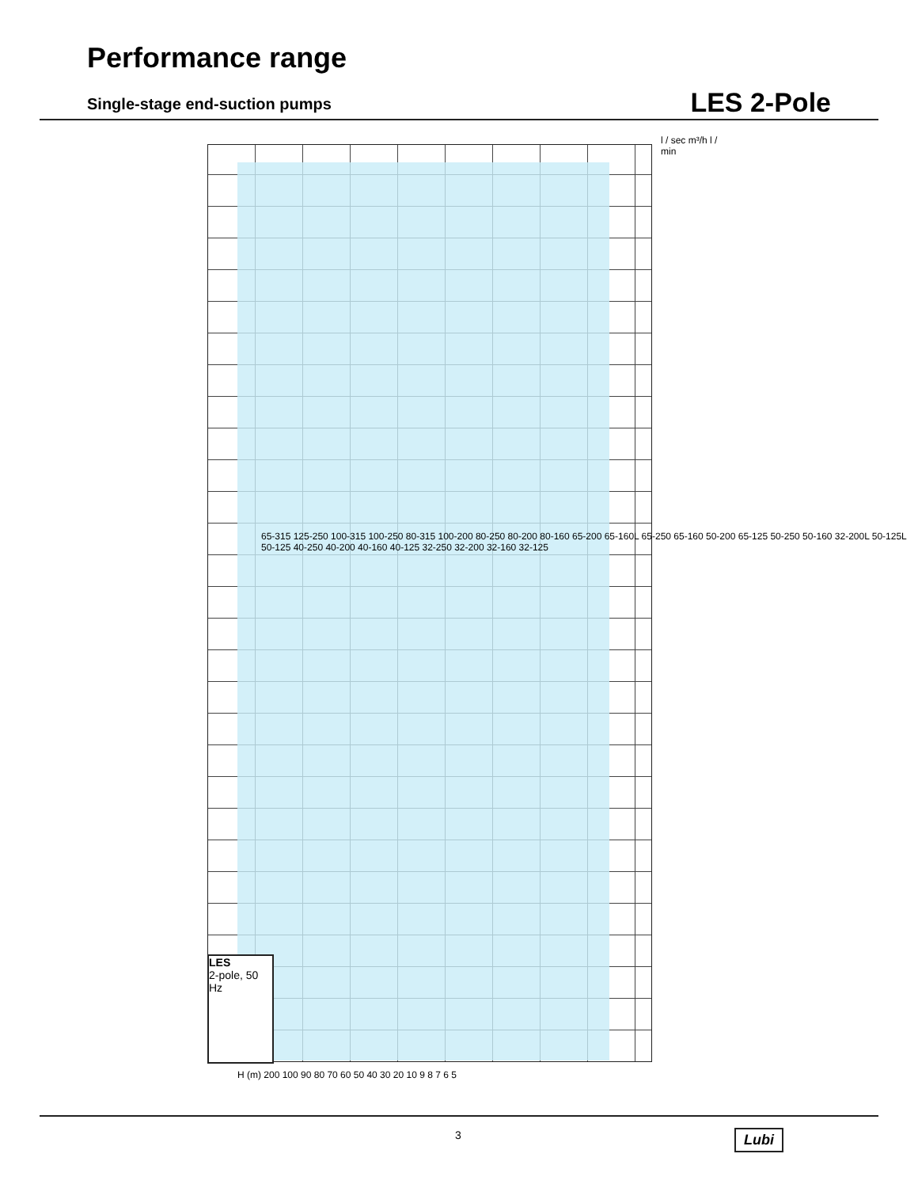Performance range
Single-stage end-suction pumps LES 2-Pole
LES
2-pole, 50 Hz
H (m) 200 100 90 80 70 60 50 40 30 20 10 9 8 7 6 5
l / sec m³/h l / min
65-315 125-250 100-315 100-250 80-315 100-200 80-250 80-200 80-160 65-200 65-160L 65-250 65-160 50-200 65-125 50-250 50-160 32-200L 50-125L 50-125 40-250 40-200 40-160 40-125 32-250 32-200 32-160 32-125
3 Lubi